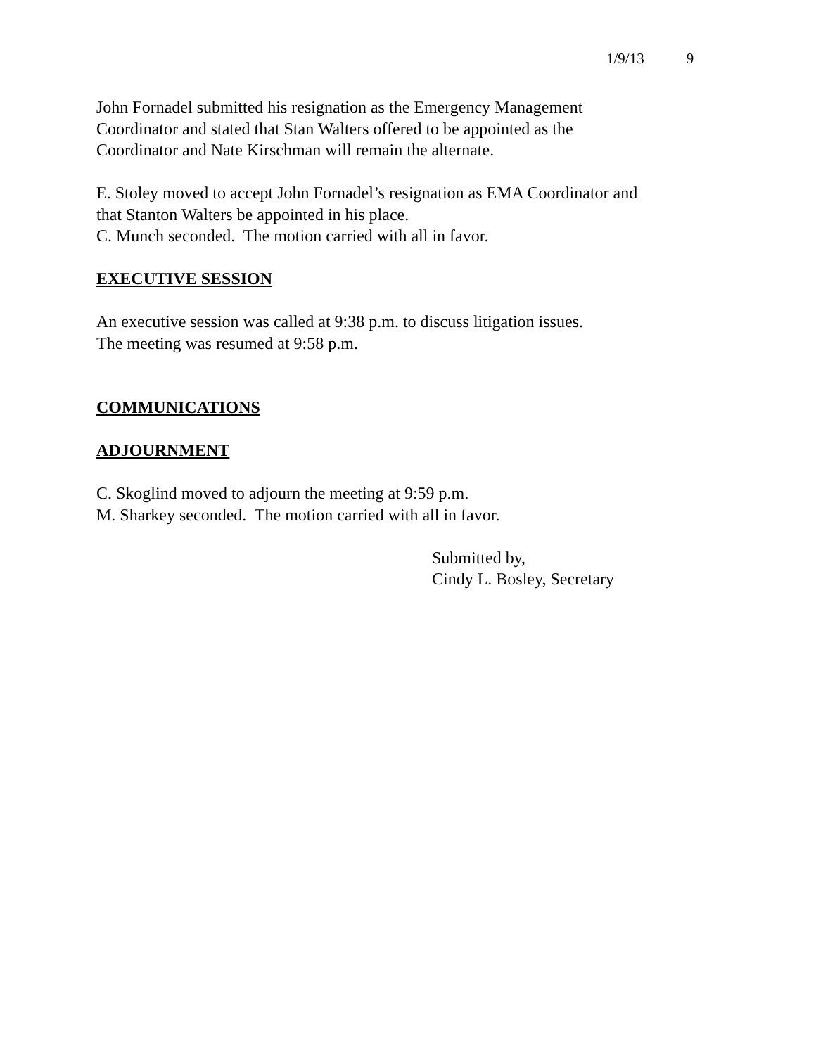1/9/13 9
John Fornadel submitted his resignation as the Emergency Management
Coordinator and stated that Stan Walters offered to be appointed as the
Coordinator and Nate Kirschman will remain the alternate.
E. Stoley moved to accept John Fornadel’s resignation as EMA Coordinator and
that Stanton Walters be appointed in his place.
C. Munch seconded. The motion carried with all in favor.
EXECUTIVE SESSION
An executive session was called at 9:38 p.m. to discuss litigation issues.
The meeting was resumed at 9:58 p.m.
COMMUNICATIONS
ADJOURNMENT
C. Skoglind moved to adjourn the meeting at 9:59 p.m.
M. Sharkey seconded. The motion carried with all in favor.
Submitted by,
Cindy L. Bosley, Secretary